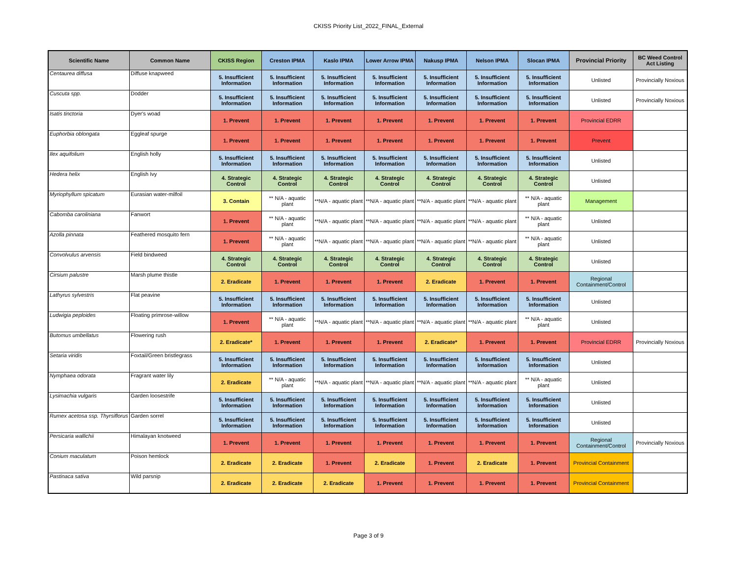CKISS Priority List_2022_FINAL_External
| Scientific Name | Common Name | CKISS Region | Creston IPMA | Kaslo IPMA | Lower Arrow IPMA | Nakusp IPMA | Nelson IPMA | Slocan IPMA | Provincial Priority | BC Weed Control Act Listing |
| --- | --- | --- | --- | --- | --- | --- | --- | --- | --- | --- |
| Centaurea diffusa | Diffuse knapweed | 5. Insufficient Information | 5. Insufficient Information | 5. Insufficient Information | 5. Insufficient Information | 5. Insufficient Information | 5. Insufficient Information | 5. Insufficient Information | Unlisted | Provincially Noxious |
| Cuscuta spp. | Dodder | 5. Insufficient Information | 5. Insufficient Information | 5. Insufficient Information | 5. Insufficient Information | 5. Insufficient Information | 5. Insufficient Information | 5. Insufficient Information | Unlisted | Provincially Noxious |
| Isatis tinctoria | Dyer's woad | 1. Prevent | 1. Prevent | 1. Prevent | 1. Prevent | 1. Prevent | 1. Prevent | 1. Prevent | Provincial EDRR | |
| Euphorbia oblongata | Eggleaf spurge | 1. Prevent | 1. Prevent | 1. Prevent | 1. Prevent | 1. Prevent | 1. Prevent | 1. Prevent | Prevent | |
| Ilex aquifolium | English holly | 5. Insufficient Information | 5. Insufficient Information | 5. Insufficient Information | 5. Insufficient Information | 5. Insufficient Information | 5. Insufficient Information | 5. Insufficient Information | Unlisted | |
| Hedera helix | English Ivy | 4. Strategic Control | 4. Strategic Control | 4. Strategic Control | 4. Strategic Control | 4. Strategic Control | 4. Strategic Control | 4. Strategic Control | Unlisted | |
| Myriophyllum spicatum | Eurasian water-milfoil | 3. Contain | ** N/A - aquatic plant | **N/A - aquatic plant | **N/A - aquatic plant | **N/A - aquatic plant | **N/A - aquatic plant | ** N/A - aquatic plant | Management | |
| Cabomba caroliniana | Fanwort | 1. Prevent | ** N/A - aquatic plant | **N/A - aquatic plant | **N/A - aquatic plant | **N/A - aquatic plant | **N/A - aquatic plant | ** N/A - aquatic plant | Unlisted | |
| Azolla pinnata | Feathered mosquito fern | 1. Prevent | ** N/A - aquatic plant | **N/A - aquatic plant | **N/A - aquatic plant | **N/A - aquatic plant | **N/A - aquatic plant | ** N/A - aquatic plant | Unlisted | |
| Convolvulus arvensis | Field bindweed | 4. Strategic Control | 4. Strategic Control | 4. Strategic Control | 4. Strategic Control | 4. Strategic Control | 4. Strategic Control | 4. Strategic Control | Unlisted | |
| Cirsium palustre | Marsh plume thistle | 2. Eradicate | 1. Prevent | 1. Prevent | 1. Prevent | 2. Eradicate | 1. Prevent | 1. Prevent | Regional Containment/Control | |
| Lathyrus sylvestris | Flat peavine | 5. Insufficient Information | 5. Insufficient Information | 5. Insufficient Information | 5. Insufficient Information | 5. Insufficient Information | 5. Insufficient Information | 5. Insufficient Information | Unlisted | |
| Ludwigia peploides | Floating primrose-willow | 1. Prevent | ** N/A - aquatic plant | **N/A - aquatic plant | **N/A - aquatic plant | **N/A - aquatic plant | **N/A - aquatic plant | ** N/A - aquatic plant | Unlisted | |
| Butomus umbellatus | Flowering rush | 2. Eradicate* | 1. Prevent | 1. Prevent | 1. Prevent | 2. Eradicate* | 1. Prevent | 1. Prevent | Provincial EDRR | Provincially Noxious |
| Setaria viridis | Foxtail/Green bristlegrass | 5. Insufficient Information | 5. Insufficient Information | 5. Insufficient Information | 5. Insufficient Information | 5. Insufficient Information | 5. Insufficient Information | 5. Insufficient Information | Unlisted | |
| Nymphaea odorata | Fragrant water lily | 2. Eradicate | ** N/A - aquatic plant | **N/A - aquatic plant | **N/A - aquatic plant | **N/A - aquatic plant | **N/A - aquatic plant | ** N/A - aquatic plant | Unlisted | |
| Lysimachia vulgaris | Garden loosestrife | 5. Insufficient Information | 5. Insufficient Information | 5. Insufficient Information | 5. Insufficient Information | 5. Insufficient Information | 5. Insufficient Information | 5. Insufficient Information | Unlisted | |
| Rumex acetosa ssp. Thyrsiflorus | Garden sorrel | 5. Insufficient Information | 5. Insufficient Information | 5. Insufficient Information | 5. Insufficient Information | 5. Insufficient Information | 5. Insufficient Information | 5. Insufficient Information | Unlisted | |
| Persicaria wallichii | Himalayan knotweed | 1. Prevent | 1. Prevent | 1. Prevent | 1. Prevent | 1. Prevent | 1. Prevent | 1. Prevent | Regional Containment/Control | Provincially Noxious |
| Conium maculatum | Poison hemlock | 2. Eradicate | 2. Eradicate | 1. Prevent | 2. Eradicate | 1. Prevent | 2. Eradicate | 1. Prevent | Provincial Containment | |
| Pastinaca sativa | Wild parsnip | 2. Eradicate | 2. Eradicate | 2. Eradicate | 1. Prevent | 1. Prevent | 1. Prevent | 1. Prevent | Provincial Containment | |
Page 3 of 9